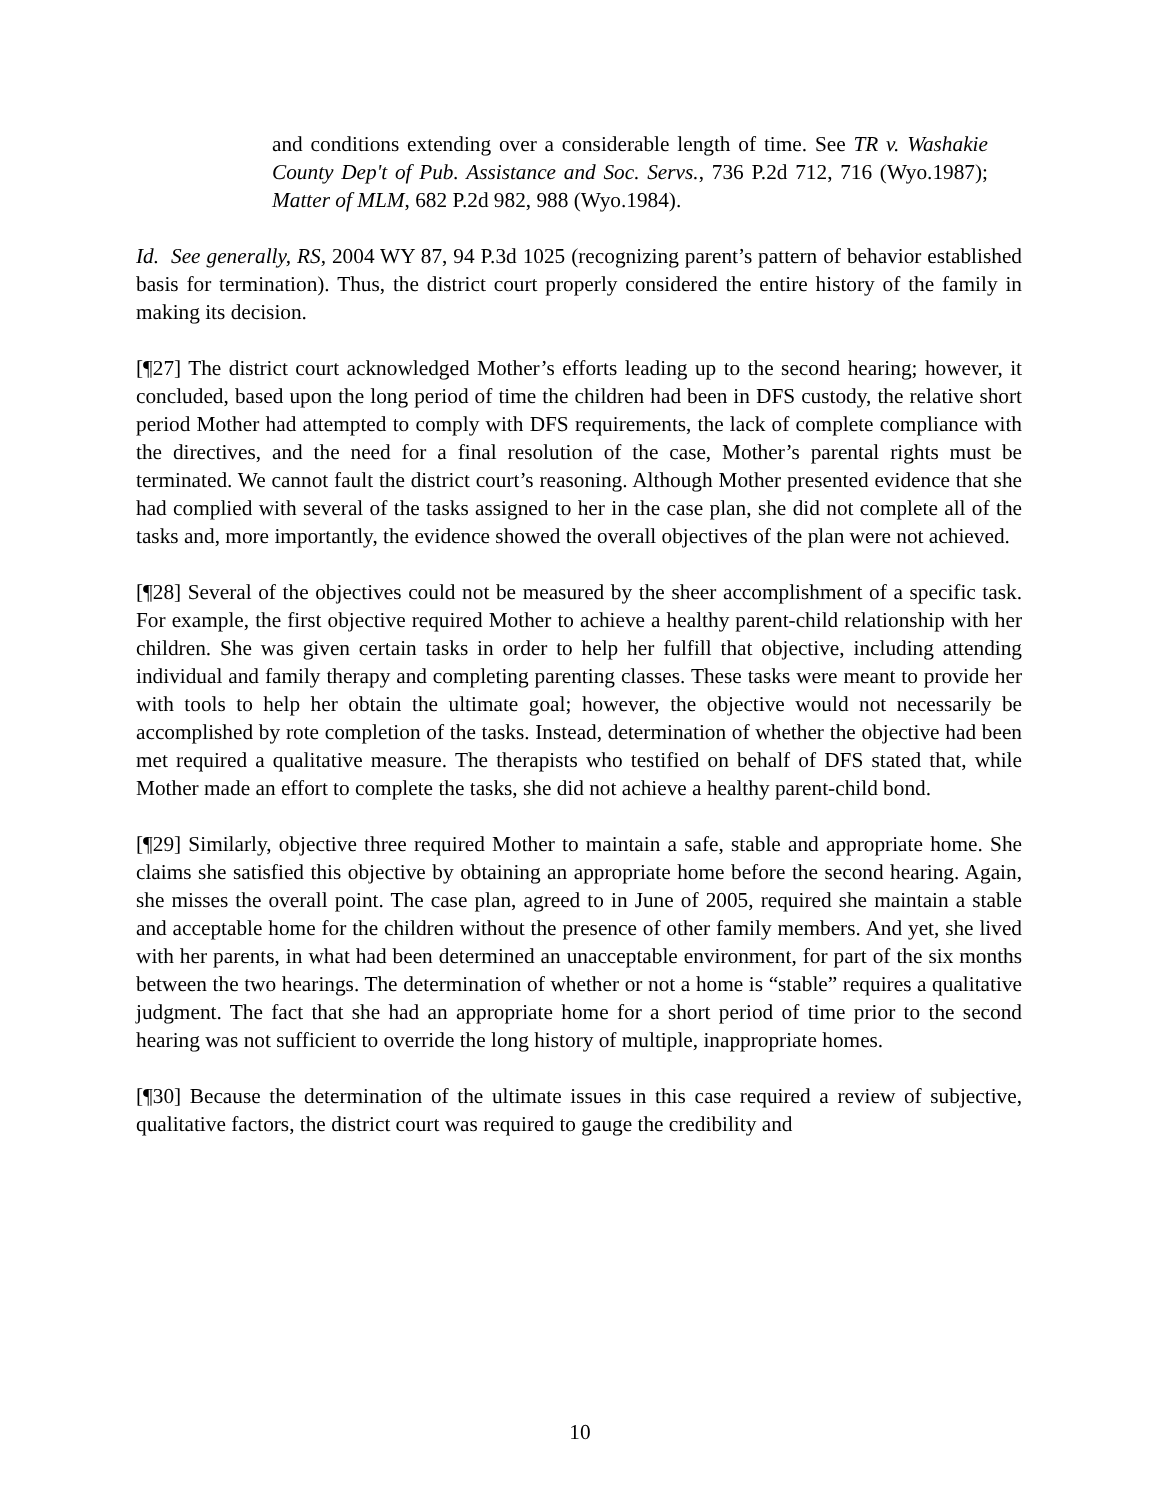and conditions extending over a considerable length of time. See TR v. Washakie County Dep't of Pub. Assistance and Soc. Servs., 736 P.2d 712, 716 (Wyo.1987); Matter of MLM, 682 P.2d 982, 988 (Wyo.1984).
Id. See generally, RS, 2004 WY 87, 94 P.3d 1025 (recognizing parent’s pattern of behavior established basis for termination). Thus, the district court properly considered the entire history of the family in making its decision.
[¶27] The district court acknowledged Mother’s efforts leading up to the second hearing; however, it concluded, based upon the long period of time the children had been in DFS custody, the relative short period Mother had attempted to comply with DFS requirements, the lack of complete compliance with the directives, and the need for a final resolution of the case, Mother’s parental rights must be terminated. We cannot fault the district court’s reasoning. Although Mother presented evidence that she had complied with several of the tasks assigned to her in the case plan, she did not complete all of the tasks and, more importantly, the evidence showed the overall objectives of the plan were not achieved.
[¶28] Several of the objectives could not be measured by the sheer accomplishment of a specific task. For example, the first objective required Mother to achieve a healthy parent-child relationship with her children. She was given certain tasks in order to help her fulfill that objective, including attending individual and family therapy and completing parenting classes. These tasks were meant to provide her with tools to help her obtain the ultimate goal; however, the objective would not necessarily be accomplished by rote completion of the tasks. Instead, determination of whether the objective had been met required a qualitative measure. The therapists who testified on behalf of DFS stated that, while Mother made an effort to complete the tasks, she did not achieve a healthy parent-child bond.
[¶29] Similarly, objective three required Mother to maintain a safe, stable and appropriate home. She claims she satisfied this objective by obtaining an appropriate home before the second hearing. Again, she misses the overall point. The case plan, agreed to in June of 2005, required she maintain a stable and acceptable home for the children without the presence of other family members. And yet, she lived with her parents, in what had been determined an unacceptable environment, for part of the six months between the two hearings. The determination of whether or not a home is “stable” requires a qualitative judgment. The fact that she had an appropriate home for a short period of time prior to the second hearing was not sufficient to override the long history of multiple, inappropriate homes.
[¶30] Because the determination of the ultimate issues in this case required a review of subjective, qualitative factors, the district court was required to gauge the credibility and
10